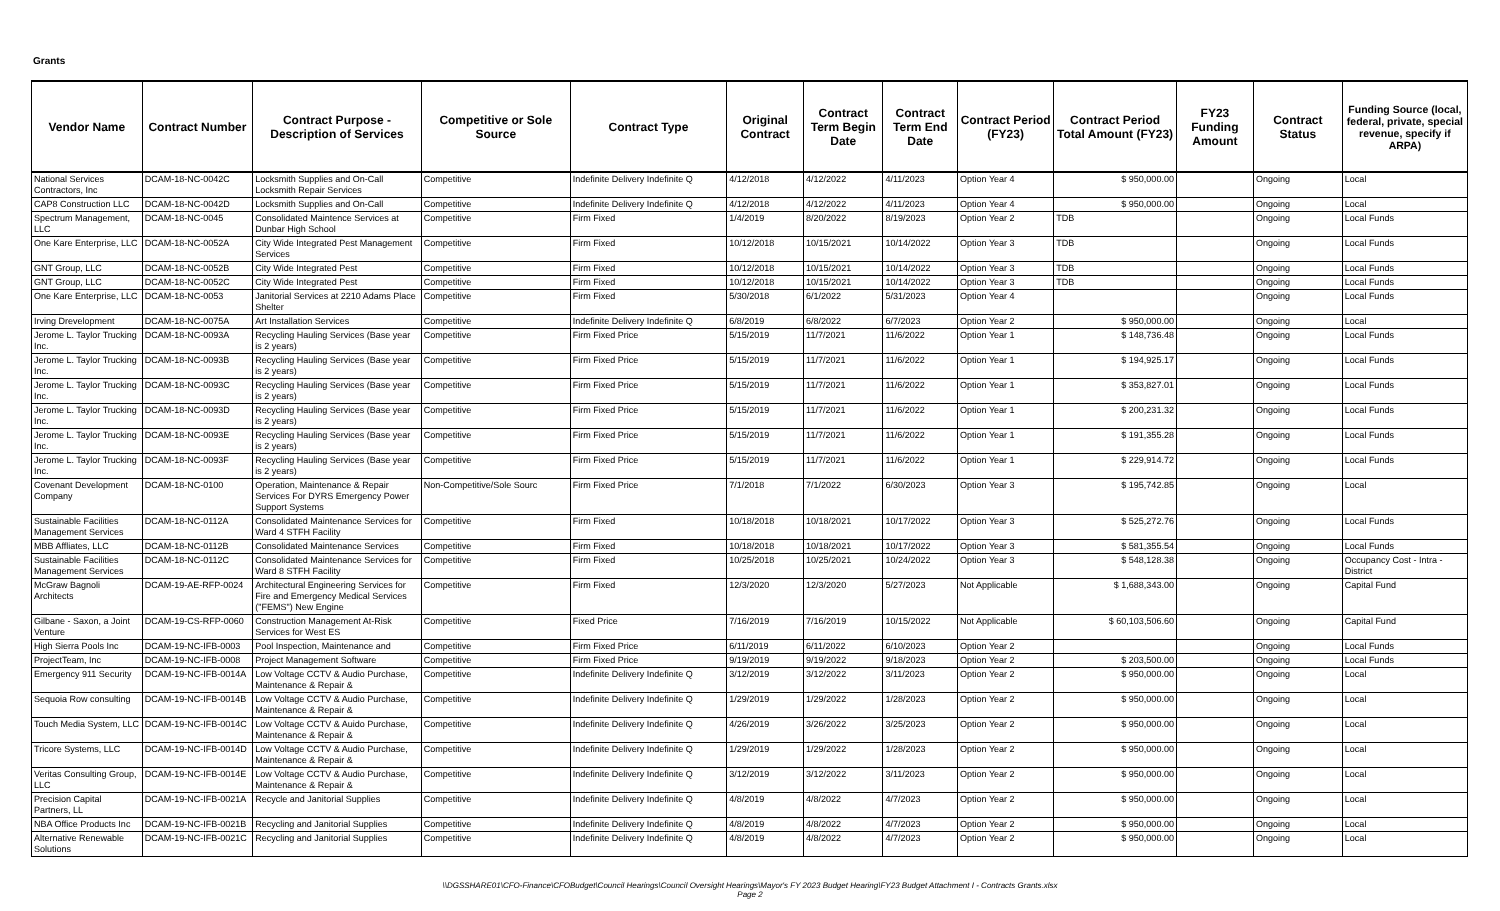Grants
| Vendor Name | Contract Number | Contract Purpose - Description of Services | Competitive or Sole Source | Contract Type | Original Contract | Contract Term Begin Date | Contract Term End Date | Contract Period (FY23) | Contract Period Total Amount (FY23) | FY23 Funding Amount | Contract Status | Funding Source (local, federal, private, special revenue, specify if ARPA) |
| --- | --- | --- | --- | --- | --- | --- | --- | --- | --- | --- | --- | --- |
| National Services Contractors, Inc | DCAM-18-NC-0042C | Locksmith Supplies and On-Call Locksmith Repair Services | Competitive | Indefinite Delivery Indefinite Q | 4/12/2018 | 4/12/2022 | 4/11/2023 | Option Year 4 | $ 950,000.00 | | Ongoing | Local |
| CAP8 Construction LLC | DCAM-18-NC-0042D | Locksmith Supplies and On-Call | Competitive | Indefinite Delivery Indefinite Q | 4/12/2018 | 4/12/2022 | 4/11/2023 | Option Year 4 | $ 950,000.00 | | Ongoing | Local |
| Spectrum Management, LLC | DCAM-18-NC-0045 | Consolidated Maintence Services at Dunbar High School | Competitive | Firm Fixed | 1/4/2019 | 8/20/2022 | 8/19/2023 | Option Year 2 | TDB | | Ongoing | Local Funds |
| One Kare Enterprise, LLC | DCAM-18-NC-0052A | City Wide Integrated Pest Management Services | Competitive | Firm Fixed | 10/12/2018 | 10/15/2021 | 10/14/2022 | Option Year 3 | TDB | | Ongoing | Local Funds |
| GNT Group, LLC | DCAM-18-NC-0052B | City Wide Integrated Pest | Competitive | Firm Fixed | 10/12/2018 | 10/15/2021 | 10/14/2022 | Option Year 3 | TDB | | Ongoing | Local Funds |
| GNT Group, LLC | DCAM-18-NC-0052C | City Wide Integrated Pest | Competitive | Firm Fixed | 10/12/2018 | 10/15/2021 | 10/14/2022 | Option Year 3 | TDB | | Ongoing | Local Funds |
| One Kare Enterprise, LLC | DCAM-18-NC-0053 | Janitorial Services at 2210 Adams Place Shelter | Competitive | Firm Fixed | 5/30/2018 | 6/1/2022 | 5/31/2023 | Option Year 4 | | | Ongoing | Local Funds |
| Irving Drevelopment | DCAM-18-NC-0075A | Art Installation Services | Competitive | Indefinite Delivery Indefinite Q | 6/8/2019 | 6/8/2022 | 6/7/2023 | Option Year 2 | $ 950,000.00 | | Ongoing | Local |
| Jerome L. Taylor Trucking Inc. | DCAM-18-NC-0093A | Recycling Hauling Services (Base year is 2 years) | Competitive | Firm Fixed Price | 5/15/2019 | 11/7/2021 | 11/6/2022 | Option Year 1 | $ 148,736.48 | | Ongoing | Local Funds |
| Jerome L. Taylor Trucking Inc. | DCAM-18-NC-0093B | Recycling Hauling Services (Base year is 2 years) | Competitive | Firm Fixed Price | 5/15/2019 | 11/7/2021 | 11/6/2022 | Option Year 1 | $ 194,925.17 | | Ongoing | Local Funds |
| Jerome L. Taylor Trucking Inc. | DCAM-18-NC-0093C | Recycling Hauling Services (Base year is 2 years) | Competitive | Firm Fixed Price | 5/15/2019 | 11/7/2021 | 11/6/2022 | Option Year 1 | $ 353,827.01 | | Ongoing | Local Funds |
| Jerome L. Taylor Trucking Inc. | DCAM-18-NC-0093D | Recycling Hauling Services (Base year is 2 years) | Competitive | Firm Fixed Price | 5/15/2019 | 11/7/2021 | 11/6/2022 | Option Year 1 | $ 200,231.32 | | Ongoing | Local Funds |
| Jerome L. Taylor Trucking Inc. | DCAM-18-NC-0093E | Recycling Hauling Services (Base year is 2 years) | Competitive | Firm Fixed Price | 5/15/2019 | 11/7/2021 | 11/6/2022 | Option Year 1 | $ 191,355.28 | | Ongoing | Local Funds |
| Jerome L. Taylor Trucking Inc. | DCAM-18-NC-0093F | Recycling Hauling Services (Base year is 2 years) | Competitive | Firm Fixed Price | 5/15/2019 | 11/7/2021 | 11/6/2022 | Option Year 1 | $ 229,914.72 | | Ongoing | Local Funds |
| Covenant Development Company | DCAM-18-NC-0100 | Operation, Maintenance & Repair Services For DYRS Emergency Power Support Systems | Non-Competitive/Sole Sourc | Firm Fixed Price | 7/1/2018 | 7/1/2022 | 6/30/2023 | Option Year 3 | $ 195,742.85 | | Ongoing | Local |
| Sustainable Facilities Management Services | DCAM-18-NC-0112A | Consolidated Maintenance Services for Ward 4 STFH Facility | Competitive | Firm Fixed | 10/18/2018 | 10/18/2021 | 10/17/2022 | Option Year 3 | $ 525,272.76 | | Ongoing | Local Funds |
| MBB Affliates, LLC | DCAM-18-NC-0112B | Consolidated Maintenance Services | Competitive | Firm Fixed | 10/18/2018 | 10/18/2021 | 10/17/2022 | Option Year 3 | $ 581,355.54 | | Ongoing | Local Funds |
| Sustainable Facilities Management Services | DCAM-18-NC-0112C | Consolidated Maintenance Services for Ward 8 STFH Facility | Competitive | Firm Fixed | 10/25/2018 | 10/25/2021 | 10/24/2022 | Option Year 3 | $ 548,128.38 | | Ongoing | Occupancy Cost - Intra - District |
| McGraw Bagnoli Architects | DCAM-19-AE-RFP-0024 | Architectural Engineering Services for Fire and Emergency Medical Services ("FEMS") New Engine | Competitive | Firm Fixed | 12/3/2020 | 12/3/2020 | 5/27/2023 | Not Applicable | $ 1,688,343.00 | | Ongoing | Capital Fund |
| Gilbane - Saxon, a Joint Venture | DCAM-19-CS-RFP-0060 | Construction Management At-Risk Services for West ES | Competitive | Fixed Price | 7/16/2019 | 7/16/2019 | 10/15/2022 | Not Applicable | $ 60,103,506.60 | | Ongoing | Capital Fund |
| High Sierra Pools Inc | DCAM-19-NC-IFB-0003 | Pool Inspection, Maintenance and | Competitive | Firm Fixed Price | 6/11/2019 | 6/11/2022 | 6/10/2023 | Option Year 2 | | | Ongoing | Local Funds |
| ProjectTeam, Inc | DCAM-19-NC-IFB-0008 | Project Management Software | Competitive | Firm Fixed Price | 9/19/2019 | 9/19/2022 | 9/18/2023 | Option Year 2 | $ 203,500.00 | | Ongoing | Local Funds |
| Emergency 911 Security | DCAM-19-NC-IFB-0014A | Low Voltage CCTV & Audio Purchase, Maintenance & Repair & | Competitive | Indefinite Delivery Indefinite Q | 3/12/2019 | 3/12/2022 | 3/11/2023 | Option Year 2 | $ 950,000.00 | | Ongoing | Local |
| Sequoia Row consulting | DCAM-19-NC-IFB-0014B | Low Voltage CCTV & Audio Purchase, Maintenance & Repair & | Competitive | Indefinite Delivery Indefinite Q | 1/29/2019 | 1/29/2022 | 1/28/2023 | Option Year 2 | $ 950,000.00 | | Ongoing | Local |
| Touch Media System, LLC | DCAM-19-NC-IFB-0014C | Low Voltage CCTV & Auido Purchase, Maintenance & Repair & | Competitive | Indefinite Delivery Indefinite Q | 4/26/2019 | 3/26/2022 | 3/25/2023 | Option Year 2 | $ 950,000.00 | | Ongoing | Local |
| Tricore Systems, LLC | DCAM-19-NC-IFB-0014D | Low Voltage CCTV & Audio Purchase, Maintenance & Repair & | Competitive | Indefinite Delivery Indefinite Q | 1/29/2019 | 1/29/2022 | 1/28/2023 | Option Year 2 | $ 950,000.00 | | Ongoing | Local |
| Veritas Consulting Group, LLC | DCAM-19-NC-IFB-0014E | Low Voltage CCTV & Audio Purchase, Maintenance & Repair & | Competitive | Indefinite Delivery Indefinite Q | 3/12/2019 | 3/12/2022 | 3/11/2023 | Option Year 2 | $ 950,000.00 | | Ongoing | Local |
| Precision Capital Partners, LL | DCAM-19-NC-IFB-0021A | Recycle and Janitorial Supplies | Competitive | Indefinite Delivery Indefinite Q | 4/8/2019 | 4/8/2022 | 4/7/2023 | Option Year 2 | $ 950,000.00 | | Ongoing | Local |
| NBA Office Products Inc | DCAM-19-NC-IFB-0021B | Recycling and Janitorial Supplies | Competitive | Indefinite Delivery Indefinite Q | 4/8/2019 | 4/8/2022 | 4/7/2023 | Option Year 2 | $ 950,000.00 | | Ongoing | Local |
| Alternative Renewable Solutions | DCAM-19-NC-IFB-0021C | Recycling and Janitorial Supplies | Competitive | Indefinite Delivery Indefinite Q | 4/8/2019 | 4/8/2022 | 4/7/2023 | Option Year 2 | $ 950,000.00 | | Ongoing | Local |
\\DGSSHARE01\CFO-Finance\CFOBudget\Council Hearings\Council Oversight Hearings\Mayor's FY 2023 Budget Hearing\FY23 Budget Attachment I - Contracts Grants.xlsx
Page 2